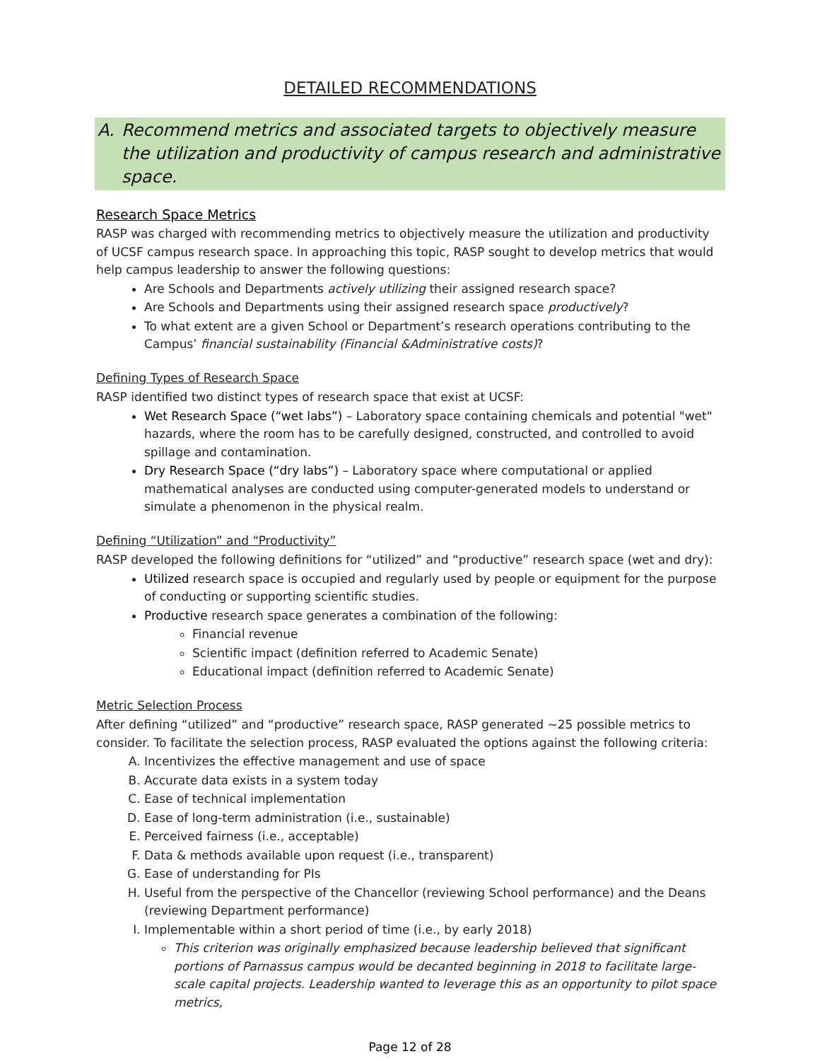DETAILED RECOMMENDATIONS
A. Recommend metrics and associated targets to objectively measure the utilization and productivity of campus research and administrative space.
Research Space Metrics
RASP was charged with recommending metrics to objectively measure the utilization and productivity of UCSF campus research space. In approaching this topic, RASP sought to develop metrics that would help campus leadership to answer the following questions:
Are Schools and Departments actively utilizing their assigned research space?
Are Schools and Departments using their assigned research space productively?
To what extent are a given School or Department’s research operations contributing to the Campus’ financial sustainability (Financial &Administrative costs)?
Defining Types of Research Space
RASP identified two distinct types of research space that exist at UCSF:
Wet Research Space (“wet labs”) – Laboratory space containing chemicals and potential "wet" hazards, where the room has to be carefully designed, constructed, and controlled to avoid spillage and contamination.
Dry Research Space (“dry labs”) – Laboratory space where computational or applied mathematical analyses are conducted using computer-generated models to understand or simulate a phenomenon in the physical realm.
Defining “Utilization” and “Productivity”
RASP developed the following definitions for “utilized” and “productive” research space (wet and dry):
Utilized research space is occupied and regularly used by people or equipment for the purpose of conducting or supporting scientific studies.
Productive research space generates a combination of the following:
Financial revenue
Scientific impact (definition referred to Academic Senate)
Educational impact (definition referred to Academic Senate)
Metric Selection Process
After defining “utilized” and “productive” research space, RASP generated ~25 possible metrics to consider. To facilitate the selection process, RASP evaluated the options against the following criteria:
A. Incentivizes the effective management and use of space
B. Accurate data exists in a system today
C. Ease of technical implementation
D. Ease of long-term administration (i.e., sustainable)
E. Perceived fairness (i.e., acceptable)
F. Data & methods available upon request (i.e., transparent)
G. Ease of understanding for PIs
H. Useful from the perspective of the Chancellor (reviewing School performance) and the Deans (reviewing Department performance)
I. Implementable within a short period of time (i.e., by early 2018)
This criterion was originally emphasized because leadership believed that significant portions of Parnassus campus would be decanted beginning in 2018 to facilitate large-scale capital projects. Leadership wanted to leverage this as an opportunity to pilot space metrics,
Page 12 of 28